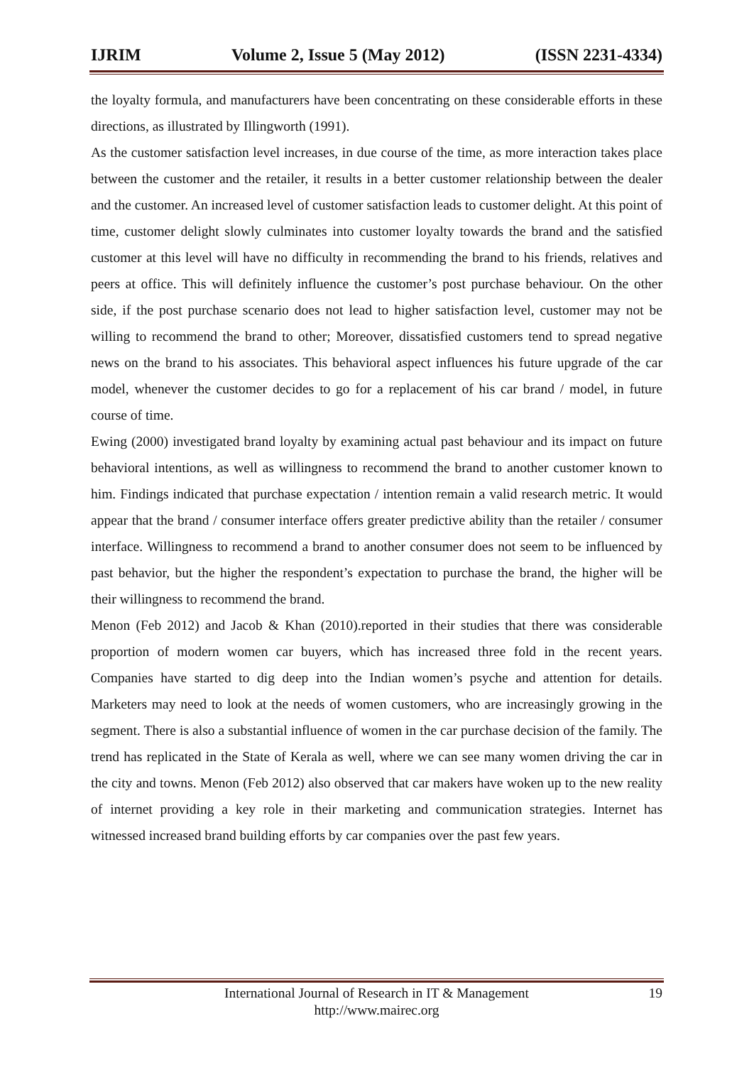IJRIM Volume 2, Issue 5 (May 2012) (ISSN 2231-4334)
the loyalty formula, and manufacturers have been concentrating on these considerable efforts in these directions, as illustrated by Illingworth (1991).
As the customer satisfaction level increases, in due course of the time, as more interaction takes place between the customer and the retailer, it results in a better customer relationship between the dealer and the customer. An increased level of customer satisfaction leads to customer delight. At this point of time, customer delight slowly culminates into customer loyalty towards the brand and the satisfied customer at this level will have no difficulty in recommending the brand to his friends, relatives and peers at office. This will definitely influence the customer’s post purchase behaviour. On the other side, if the post purchase scenario does not lead to higher satisfaction level, customer may not be willing to recommend the brand to other; Moreover, dissatisfied customers tend to spread negative news on the brand to his associates. This behavioral aspect influences his future upgrade of the car model, whenever the customer decides to go for a replacement of his car brand / model, in future course of time.
Ewing (2000) investigated brand loyalty by examining actual past behaviour and its impact on future behavioral intentions, as well as willingness to recommend the brand to another customer known to him. Findings indicated that purchase expectation / intention remain a valid research metric. It would appear that the brand / consumer interface offers greater predictive ability than the retailer / consumer interface. Willingness to recommend a brand to another consumer does not seem to be influenced by past behavior, but the higher the respondent’s expectation to purchase the brand, the higher will be their willingness to recommend the brand.
Menon (Feb 2012) and Jacob & Khan (2010).reported in their studies that there was considerable proportion of modern women car buyers, which has increased three fold in the recent years. Companies have started to dig deep into the Indian women’s psyche and attention for details. Marketers may need to look at the needs of women customers, who are increasingly growing in the segment. There is also a substantial influence of women in the car purchase decision of the family. The trend has replicated in the State of Kerala as well, where we can see many women driving the car in the city and towns. Menon (Feb 2012) also observed that car makers have woken up to the new reality of internet providing a key role in their marketing and communication strategies. Internet has witnessed increased brand building efforts by car companies over the past few years.
International Journal of Research in IT & Management
http://www.mairec.org
19